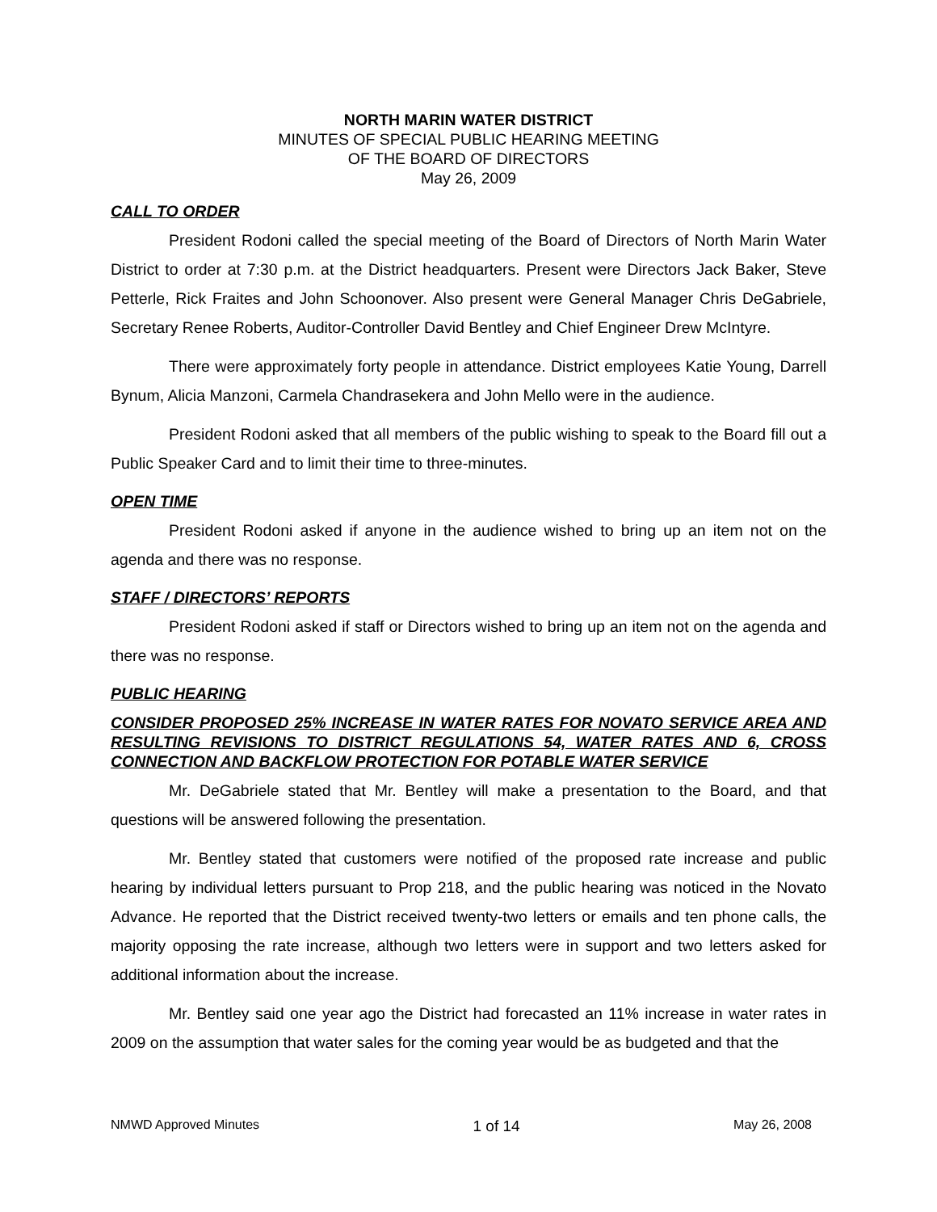NORTH MARIN WATER DISTRICT
MINUTES OF SPECIAL PUBLIC HEARING MEETING
OF THE BOARD OF DIRECTORS
May 26, 2009
CALL TO ORDER
President Rodoni called the special meeting of the Board of Directors of North Marin Water District to order at 7:30 p.m. at the District headquarters. Present were Directors Jack Baker, Steve Petterle, Rick Fraites and John Schoonover. Also present were General Manager Chris DeGabriele, Secretary Renee Roberts, Auditor-Controller David Bentley and Chief Engineer Drew McIntyre.
There were approximately forty people in attendance. District employees Katie Young, Darrell Bynum, Alicia Manzoni, Carmela Chandrasekera and John Mello were in the audience.
President Rodoni asked that all members of the public wishing to speak to the Board fill out a Public Speaker Card and to limit their time to three-minutes.
OPEN TIME
President Rodoni asked if anyone in the audience wished to bring up an item not on the agenda and there was no response.
STAFF / DIRECTORS’ REPORTS
President Rodoni asked if staff or Directors wished to bring up an item not on the agenda and there was no response.
PUBLIC HEARING
CONSIDER PROPOSED 25% INCREASE IN WATER RATES FOR NOVATO SERVICE AREA AND RESULTING REVISIONS TO DISTRICT REGULATIONS 54, WATER RATES AND 6, CROSS CONNECTION AND BACKFLOW PROTECTION FOR POTABLE WATER SERVICE
Mr. DeGabriele stated that Mr. Bentley will make a presentation to the Board, and that questions will be answered following the presentation.
Mr. Bentley stated that customers were notified of the proposed rate increase and public hearing by individual letters pursuant to Prop 218, and the public hearing was noticed in the Novato Advance. He reported that the District received twenty-two letters or emails and ten phone calls, the majority opposing the rate increase, although two letters were in support and two letters asked for additional information about the increase.
Mr. Bentley said one year ago the District had forecasted an 11% increase in water rates in 2009 on the assumption that water sales for the coming year would be as budgeted and that the
NMWD Approved Minutes 1 of 14 May 26, 2008